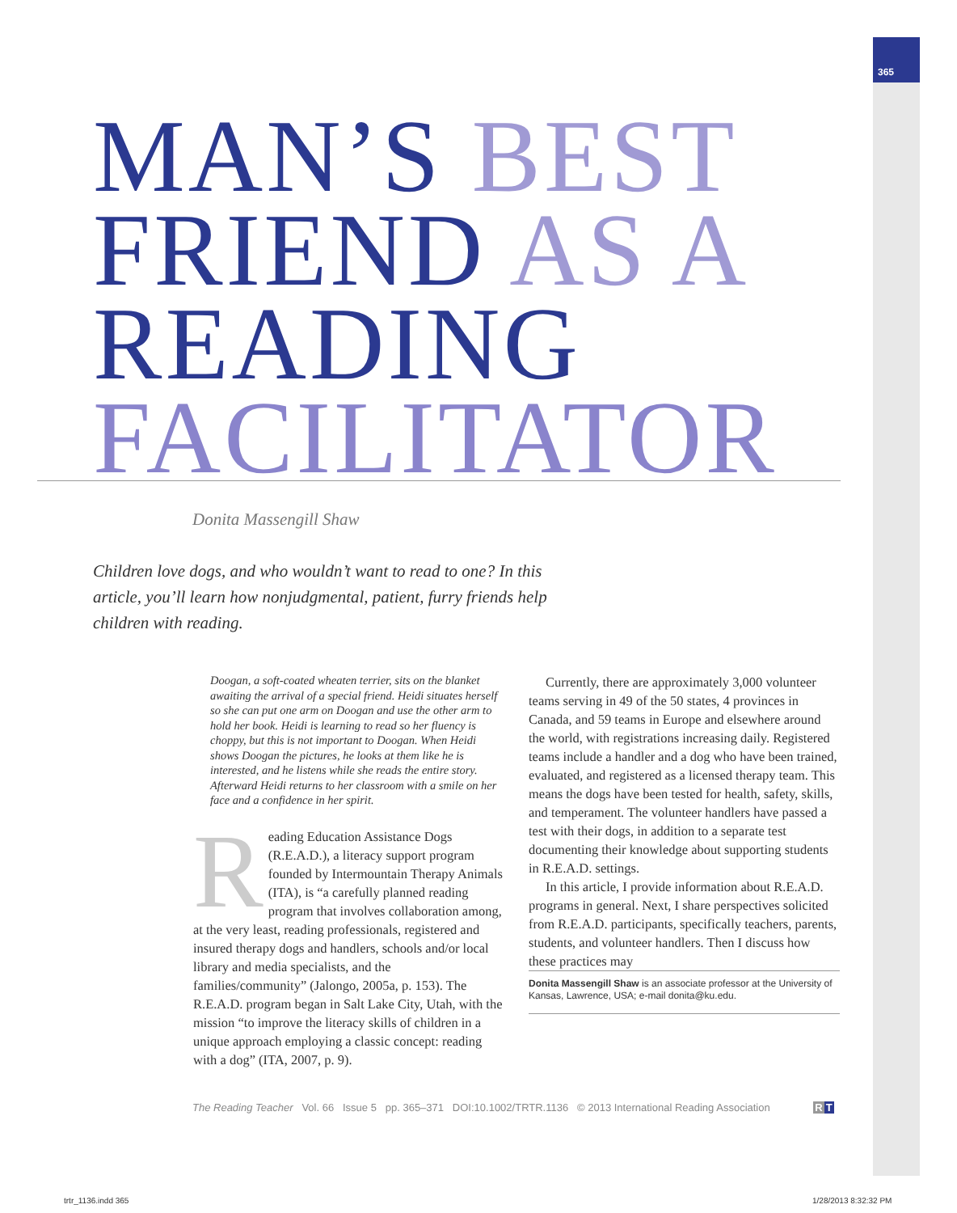365
MAN’S BEST
FRIEND AS A
READING
FACILITATOR
Donita Massengill Shaw
Children love dogs, and who wouldn’t want to read to one? In this article, you’ll learn how nonjudgmental, patient, furry friends help children with reading.
Doogan, a soft-coated wheaten terrier, sits on the blanket awaiting the arrival of a special friend. Heidi situates herself so she can put one arm on Doogan and use the other arm to hold her book. Heidi is learning to read so her fluency is choppy, but this is not important to Doogan. When Heidi shows Doogan the pictures, he looks at them like he is interested, and he listens while she reads the entire story. Afterward Heidi returns to her classroom with a smile on her face and a confidence in her spirit.
Reading Education Assistance Dogs (R.E.A.D.), a literacy support program founded by Intermountain Therapy Animals (ITA), is “a carefully planned reading program that involves collaboration among, at the very least, reading professionals, registered and insured therapy dogs and handlers, schools and/or local library and media specialists, and the families/community” (Jalongo, 2005a, p. 153). The R.E.A.D. program began in Salt Lake City, Utah, with the mission “to improve the literacy skills of children in a unique approach employing a classic concept: reading with a dog” (ITA, 2007, p. 9).
Currently, there are approximately 3,000 volunteer teams serving in 49 of the 50 states, 4 provinces in Canada, and 59 teams in Europe and elsewhere around the world, with registrations increasing daily. Registered teams include a handler and a dog who have been trained, evaluated, and registered as a licensed therapy team. This means the dogs have been tested for health, safety, skills, and temperament. The volunteer handlers have passed a test with their dogs, in addition to a separate test documenting their knowledge about supporting students in R.E.A.D. settings.
In this article, I provide information about R.E.A.D. programs in general. Next, I share perspectives solicited from R.E.A.D. participants, specifically teachers, parents, students, and volunteer handlers. Then I discuss how these practices may
Donita Massengill Shaw is an associate professor at the University of Kansas, Lawrence, USA; e-mail donita@ku.edu.
The Reading Teacher Vol. 66 Issue 5 pp. 365–371 DOI:10.1002/TRTR.1136 © 2013 International Reading Association RT
trtr_1136.indd 365 1/28/2013 8:32:32 PM